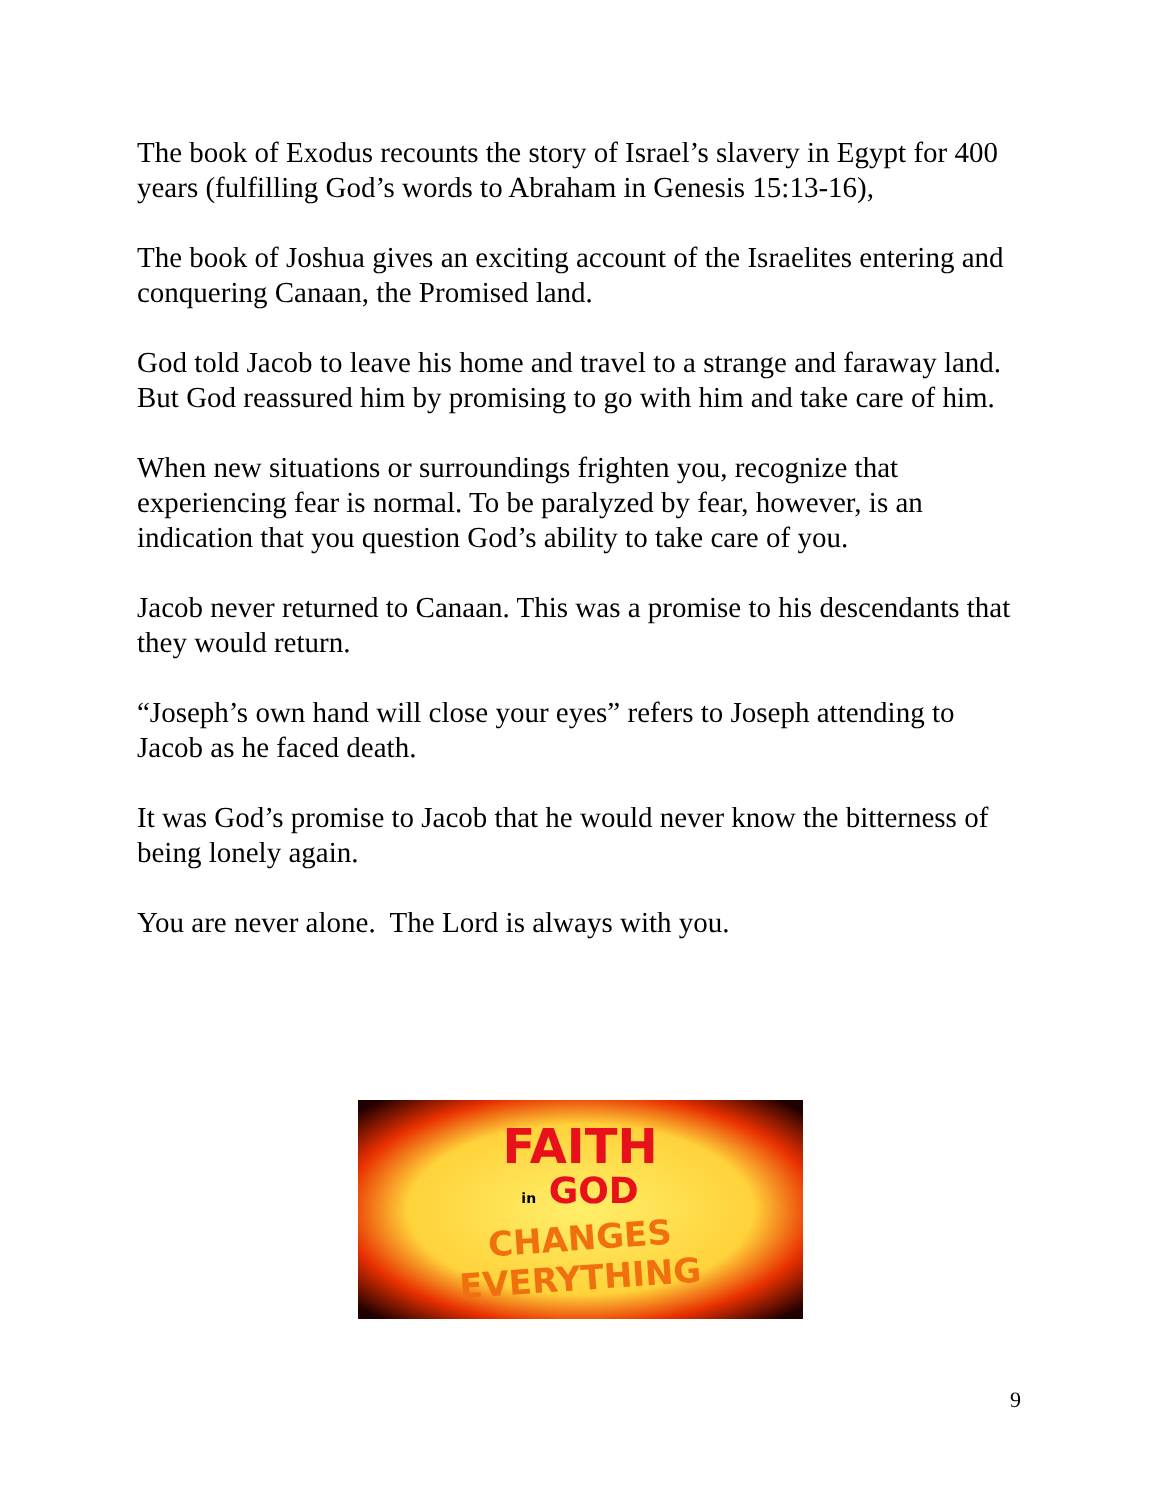The book of Exodus recounts the story of Israel’s slavery in Egypt for 400 years (fulfilling God’s words to Abraham in Genesis 15:13-16),
The book of Joshua gives an exciting account of the Israelites entering and conquering Canaan, the Promised land.
God told Jacob to leave his home and travel to a strange and faraway land. But God reassured him by promising to go with him and take care of him.
When new situations or surroundings frighten you, recognize that experiencing fear is normal. To be paralyzed by fear, however, is an indication that you question God’s ability to take care of you.
Jacob never returned to Canaan. This was a promise to his descendants that they would return.
“Joseph’s own hand will close your eyes” refers to Joseph attending to Jacob as he faced death.
It was God’s promise to Jacob that he would never know the bitterness of being lonely again.
You are never alone. The Lord is always with you.
FAITH
in GOD
CHANGES
EVERYTHING
9